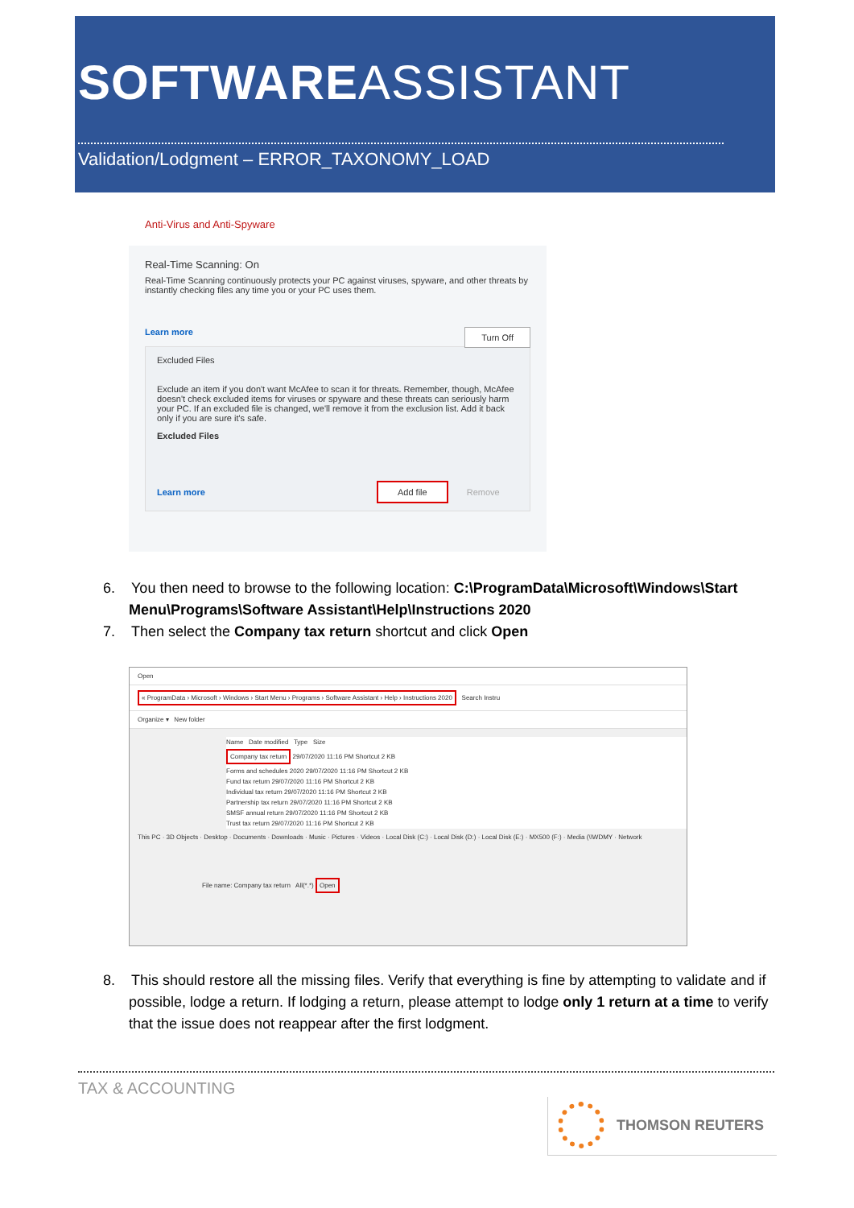SOFTWAREASSISTANT
Validation/Lodgment – ERROR_TAXONOMY_LOAD
Anti-Virus and Anti-Spyware
Real-Time Scanning: On
Real-Time Scanning continuously protects your PC against viruses, spyware, and other threats by instantly checking files any time you or your PC uses them.
Learn more Turn Off
Excluded Files
Exclude an item if you don't want McAfee to scan it for threats. Remember, though, McAfee doesn't check excluded items for viruses or spyware and these threats can seriously harm your PC. If an excluded file is changed, we'll remove it from the exclusion list. Add it back only if you are sure it's safe.
Excluded Files
Learn more Add file Remove
6. You then need to browse to the following location: C:\ProgramData\Microsoft\Windows\Start Menu\Programs\Software Assistant\Help\Instructions 2020
7. Then select the Company tax return shortcut and click Open
Open
« ProgramData › Microsoft › Windows › Start Menu › Programs › Software Assistant › Help › Instructions 2020 Search Instru
Organize ▾ New folder
Name Date modified Type Size
Company tax return 29/07/2020 11:16 PM Shortcut 2 KB
Forms and schedules 2020 29/07/2020 11:16 PM Shortcut 2 KB
Fund tax return 29/07/2020 11:16 PM Shortcut 2 KB
Individual tax return 29/07/2020 11:16 PM Shortcut 2 KB
Partnership tax return 29/07/2020 11:16 PM Shortcut 2 KB
SMSF annual return 29/07/2020 11:16 PM Shortcut 2 KB
Trust tax return 29/07/2020 11:16 PM Shortcut 2 KB
This PC · 3D Objects · Desktop · Documents · Downloads · Music · Pictures · Videos · Local Disk (C:) · Local Disk (D:) · Local Disk (E:) · MX500 (F:) · Media (\\WDMY · Network
File name: Company tax return All(*.*) Open
8. This should restore all the missing files. Verify that everything is fine by attempting to validate and if possible, lodge a return. If lodging a return, please attempt to lodge only 1 return at a time to verify that the issue does not reappear after the first lodgment.
TAX & ACCOUNTING
THOMSON REUTERS